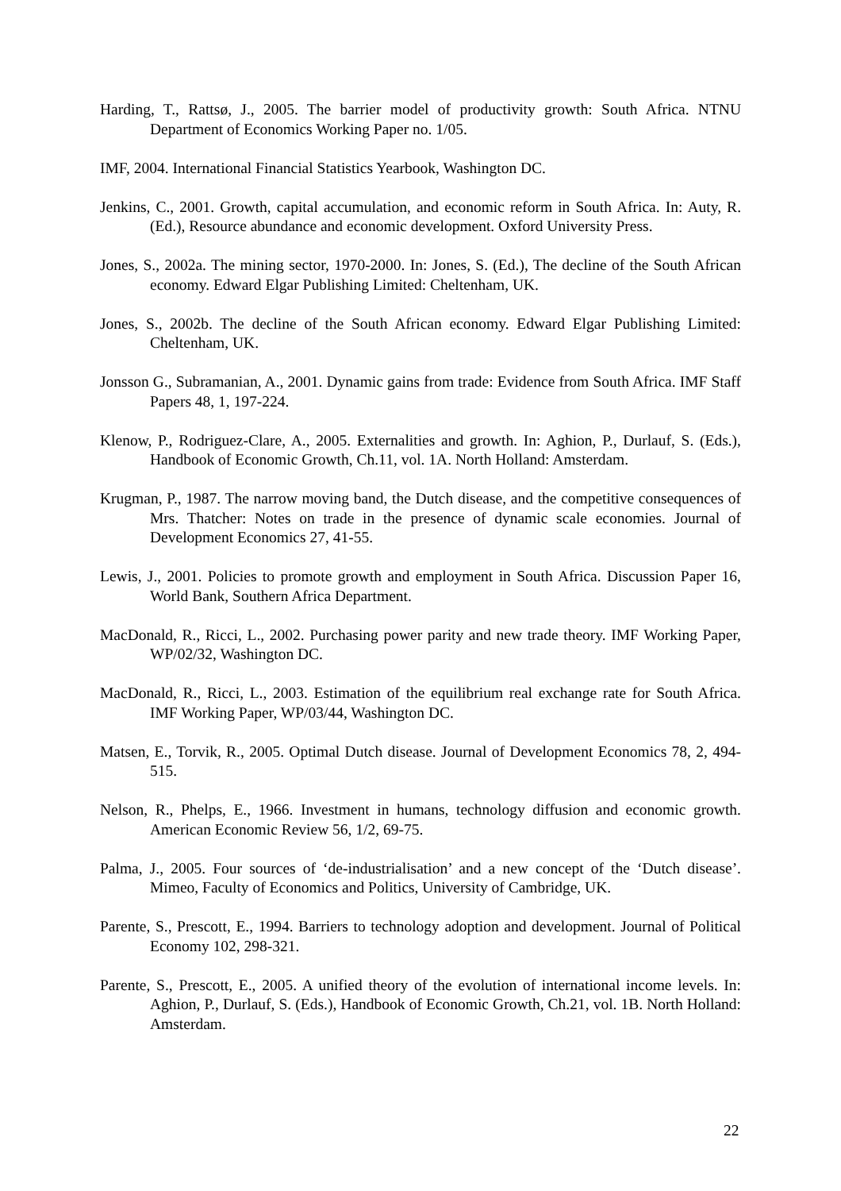Harding, T., Rattsø, J., 2005. The barrier model of productivity growth: South Africa. NTNU Department of Economics Working Paper no. 1/05.
IMF, 2004. International Financial Statistics Yearbook, Washington DC.
Jenkins, C., 2001. Growth, capital accumulation, and economic reform in South Africa. In: Auty, R. (Ed.), Resource abundance and economic development. Oxford University Press.
Jones, S., 2002a. The mining sector, 1970-2000. In: Jones, S. (Ed.), The decline of the South African economy. Edward Elgar Publishing Limited: Cheltenham, UK.
Jones, S., 2002b. The decline of the South African economy. Edward Elgar Publishing Limited: Cheltenham, UK.
Jonsson G., Subramanian, A., 2001. Dynamic gains from trade: Evidence from South Africa. IMF Staff Papers 48, 1, 197-224.
Klenow, P., Rodriguez-Clare, A., 2005. Externalities and growth. In: Aghion, P., Durlauf, S. (Eds.), Handbook of Economic Growth, Ch.11, vol. 1A. North Holland: Amsterdam.
Krugman, P., 1987. The narrow moving band, the Dutch disease, and the competitive consequences of Mrs. Thatcher: Notes on trade in the presence of dynamic scale economies. Journal of Development Economics 27, 41-55.
Lewis, J., 2001. Policies to promote growth and employment in South Africa. Discussion Paper 16, World Bank, Southern Africa Department.
MacDonald, R., Ricci, L., 2002. Purchasing power parity and new trade theory. IMF Working Paper, WP/02/32, Washington DC.
MacDonald, R., Ricci, L., 2003. Estimation of the equilibrium real exchange rate for South Africa. IMF Working Paper, WP/03/44, Washington DC.
Matsen, E., Torvik, R., 2005. Optimal Dutch disease. Journal of Development Economics 78, 2, 494-515.
Nelson, R., Phelps, E., 1966. Investment in humans, technology diffusion and economic growth. American Economic Review 56, 1/2, 69-75.
Palma, J., 2005. Four sources of ‘de-industrialisation’ and a new concept of the ‘Dutch disease’. Mimeo, Faculty of Economics and Politics, University of Cambridge, UK.
Parente, S., Prescott, E., 1994. Barriers to technology adoption and development. Journal of Political Economy 102, 298-321.
Parente, S., Prescott, E., 2005. A unified theory of the evolution of international income levels. In: Aghion, P., Durlauf, S. (Eds.), Handbook of Economic Growth, Ch.21, vol. 1B. North Holland: Amsterdam.
22